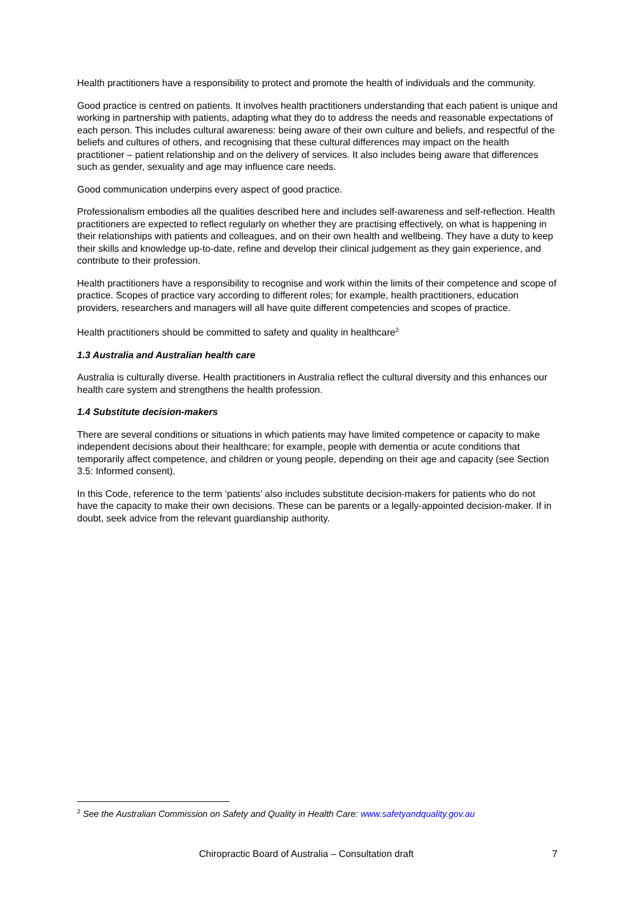Health practitioners have a responsibility to protect and promote the health of individuals and the community.
Good practice is centred on patients. It involves health practitioners understanding that each patient is unique and working in partnership with patients, adapting what they do to address the needs and reasonable expectations of each person. This includes cultural awareness: being aware of their own culture and beliefs, and respectful of the beliefs and cultures of others, and recognising that these cultural differences may impact on the health practitioner – patient relationship and on the delivery of services. It also includes being aware that differences such as gender, sexuality and age may influence care needs.
Good communication underpins every aspect of good practice.
Professionalism embodies all the qualities described here and includes self-awareness and self-reflection. Health practitioners are expected to reflect regularly on whether they are practising effectively, on what is happening in their relationships with patients and colleagues, and on their own health and wellbeing. They have a duty to keep their skills and knowledge up-to-date, refine and develop their clinical judgement as they gain experience, and contribute to their profession.
Health practitioners have a responsibility to recognise and work within the limits of their competence and scope of practice. Scopes of practice vary according to different roles; for example, health practitioners, education providers, researchers and managers will all have quite different competencies and scopes of practice.
Health practitioners should be committed to safety and quality in healthcare<sup>2</sup>
1.3 Australia and Australian health care
Australia is culturally diverse. Health practitioners in Australia reflect the cultural diversity and this enhances our health care system and strengthens the health profession.
1.4 Substitute decision-makers
There are several conditions or situations in which patients may have limited competence or capacity to make independent decisions about their healthcare; for example, people with dementia or acute conditions that temporarily affect competence, and children or young people, depending on their age and capacity (see Section 3.5: Informed consent).
In this Code, reference to the term ‘patients’ also includes substitute decision-makers for patients who do not have the capacity to make their own decisions. These can be parents or a legally-appointed decision-maker. If in doubt, seek advice from the relevant guardianship authority.
<sup>2</sup> See the Australian Commission on Safety and Quality in Health Care: www.safetyandquality.gov.au
Chiropractic Board of Australia – Consultation draft 7